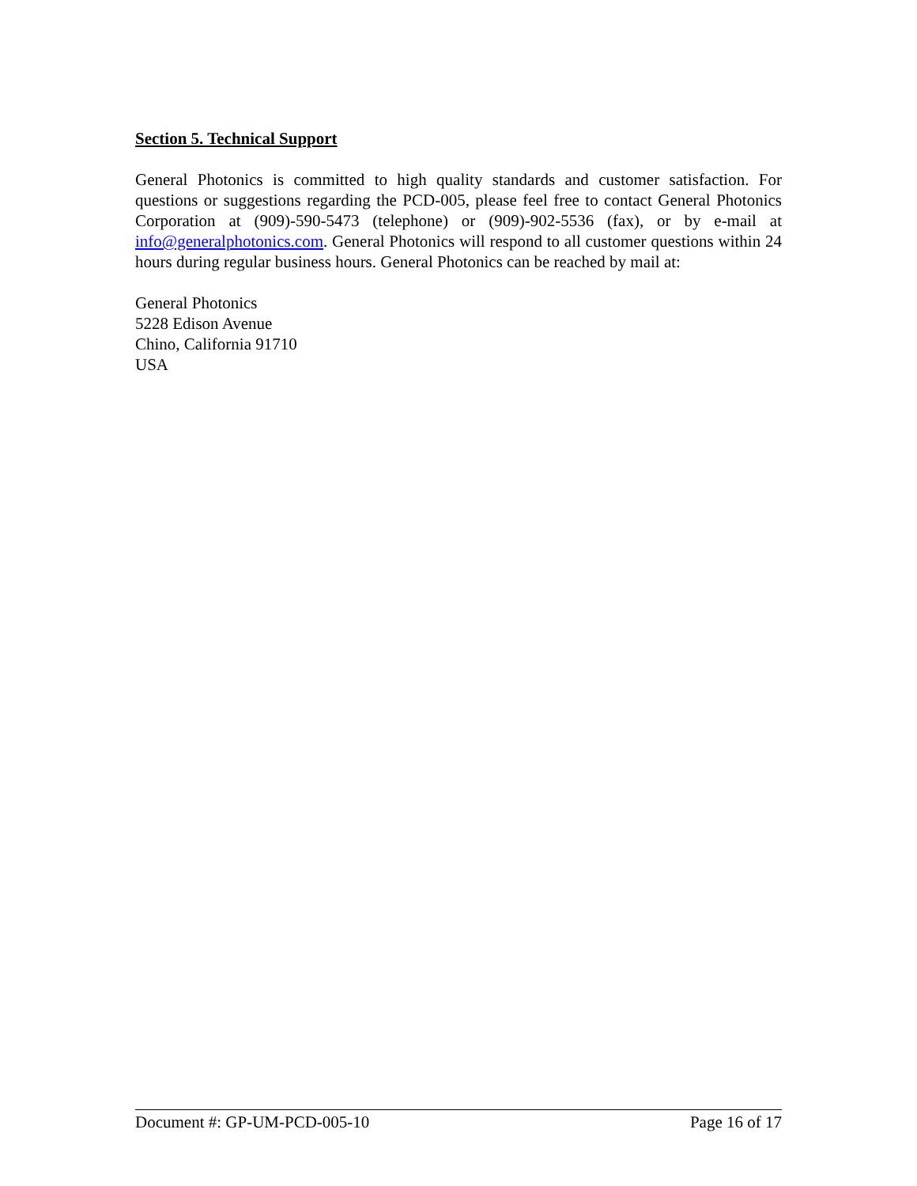Section 5. Technical Support
General Photonics is committed to high quality standards and customer satisfaction. For questions or suggestions regarding the PCD-005, please feel free to contact General Photonics Corporation at (909)-590-5473 (telephone) or (909)-902-5536 (fax), or by e-mail at info@generalphotonics.com. General Photonics will respond to all customer questions within 24 hours during regular business hours. General Photonics can be reached by mail at:
General Photonics
5228 Edison Avenue
Chino, California 91710
USA
Document #: GP-UM-PCD-005-10 Page 16 of 17